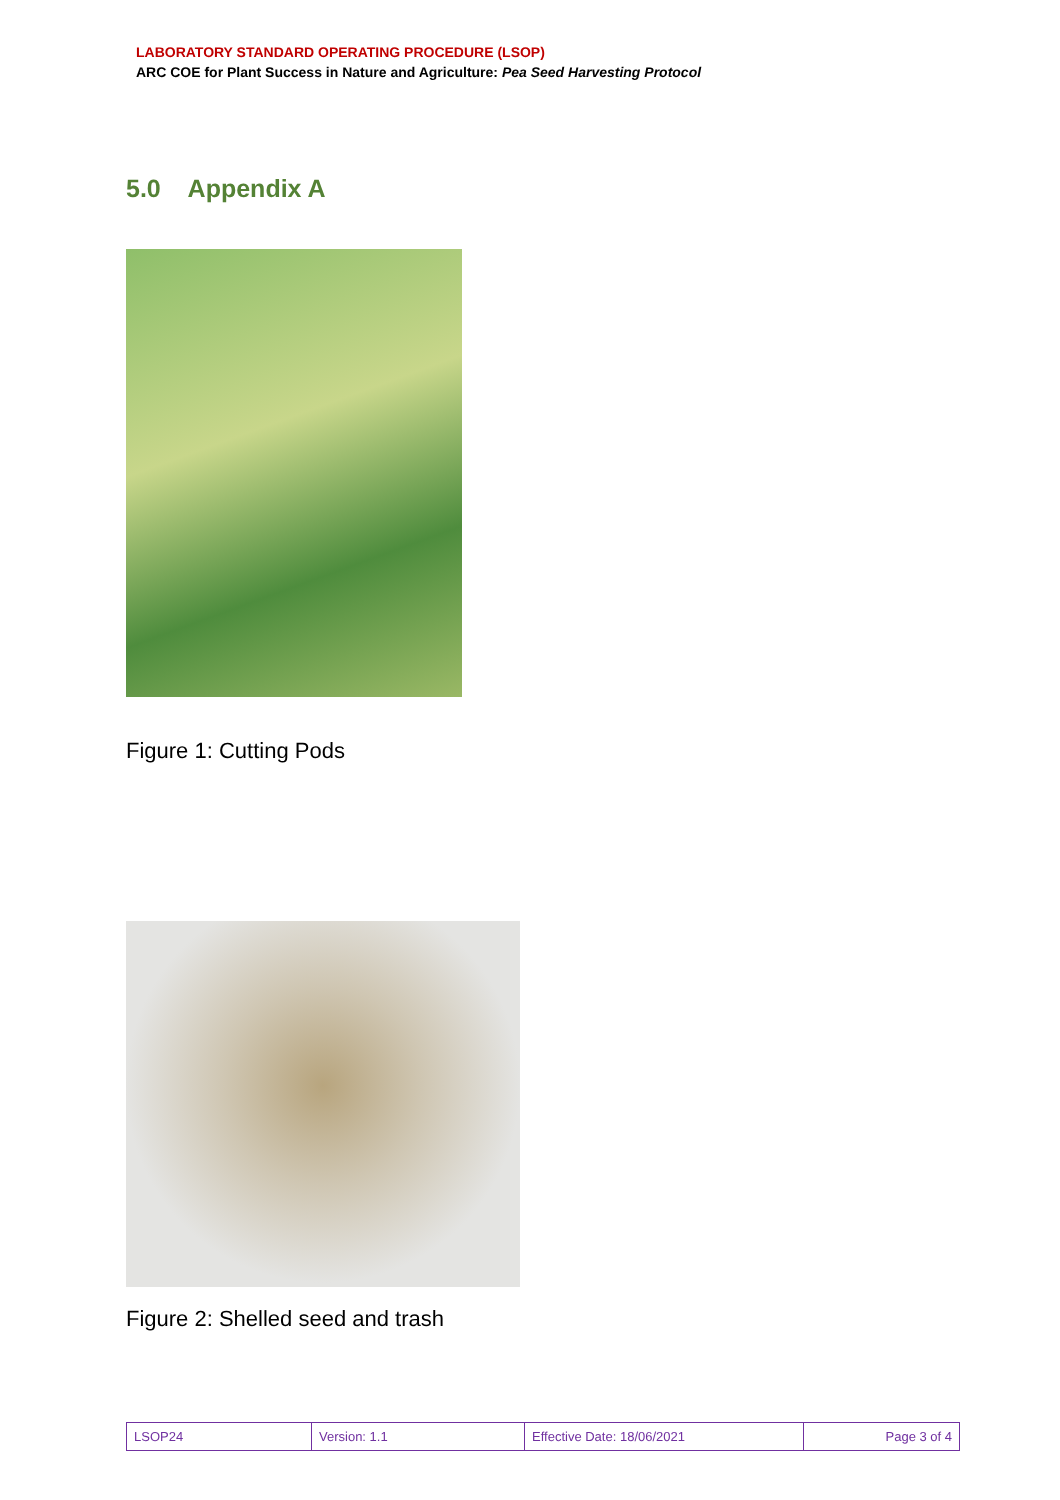LABORATORY STANDARD OPERATING PROCEDURE (LSOP)
ARC COE for Plant Success in Nature and Agriculture: Pea Seed Harvesting Protocol
5.0 Appendix A
Figure 1: Cutting Pods
Figure 2: Shelled seed and trash
| LSOP24 | Version: 1.1 | Effective Date: 18/06/2021 | Page 3 of 4 |